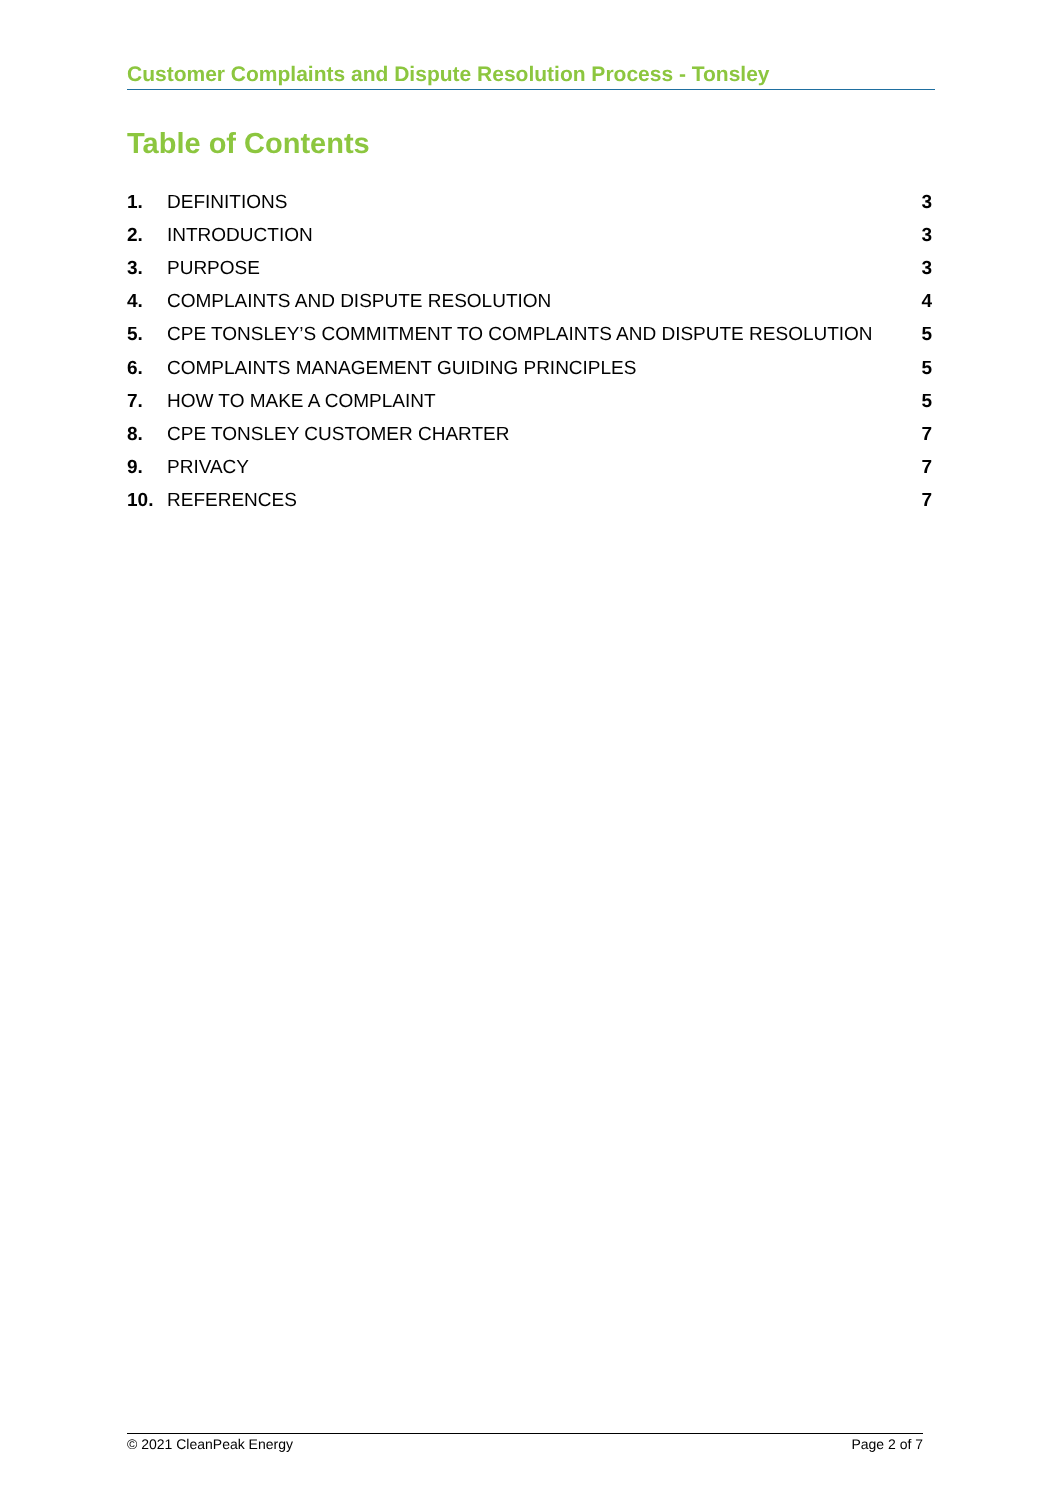Customer Complaints and Dispute Resolution Process - Tonsley
Table of Contents
1. DEFINITIONS 3
2. INTRODUCTION 3
3. PURPOSE 3
4. COMPLAINTS AND DISPUTE RESOLUTION 4
5. CPE TONSLEY’S COMMITMENT TO COMPLAINTS AND DISPUTE RESOLUTION 5
6. COMPLAINTS MANAGEMENT GUIDING PRINCIPLES 5
7. HOW TO MAKE A COMPLAINT 5
8. CPE TONSLEY CUSTOMER CHARTER 7
9. PRIVACY 7
10. REFERENCES 7
© 2021 CleanPeak Energy Page 2 of 7